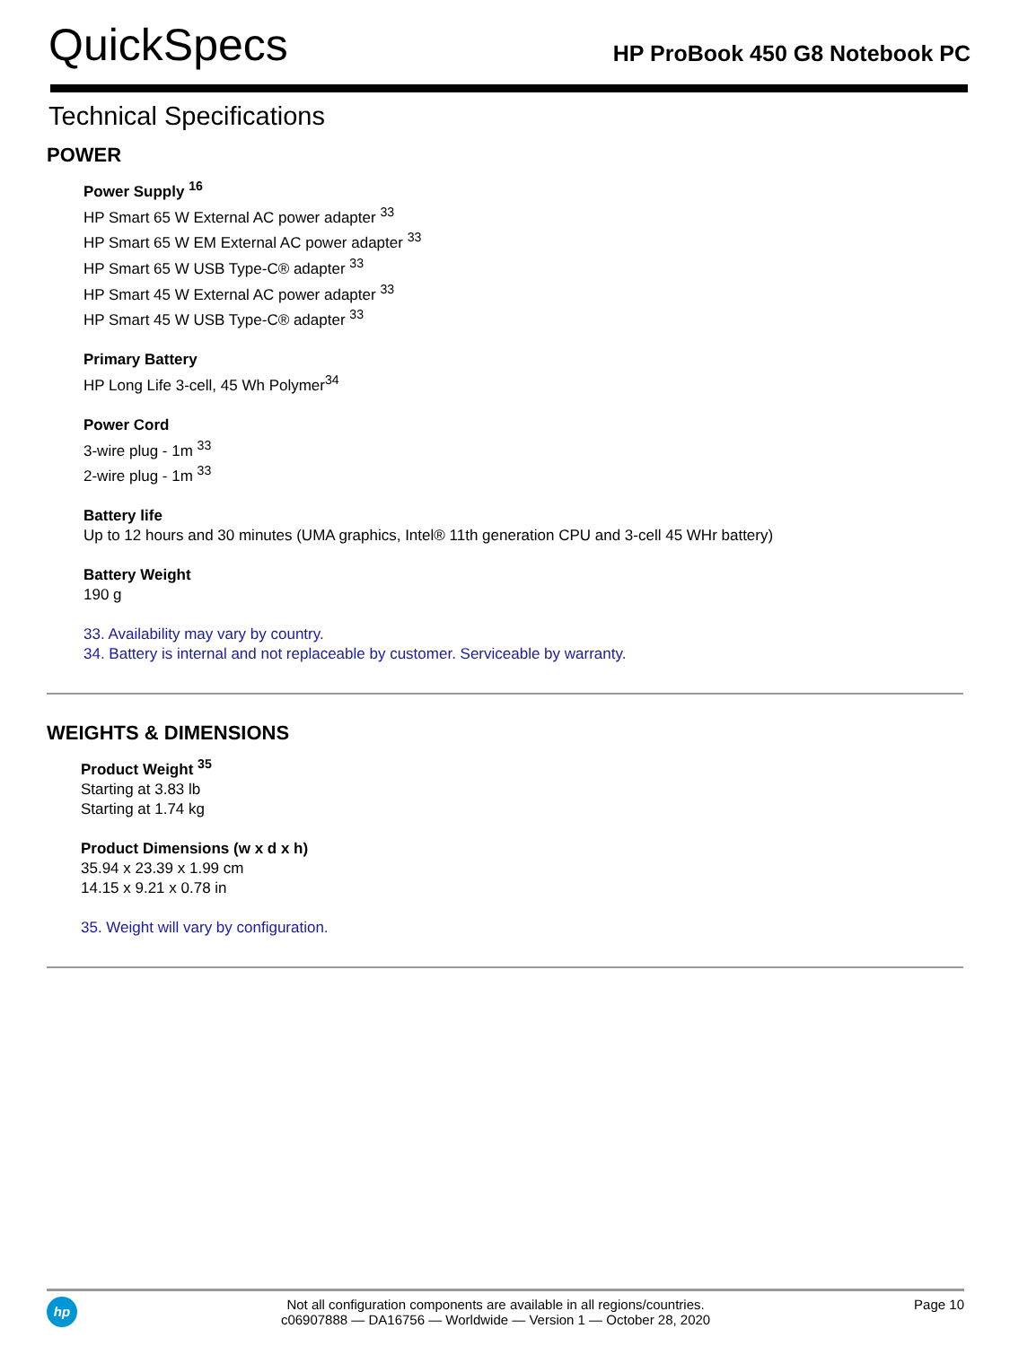QuickSpecs
HP ProBook 450 G8 Notebook PC
Technical Specifications
POWER
Power Supply <sup>16</sup>
HP Smart 65 W External AC power adapter <sup>33</sup>
HP Smart 65 W EM External AC power adapter <sup>33</sup>
HP Smart 65 W USB Type-C® adapter <sup>33</sup>
HP Smart 45 W External AC power adapter <sup>33</sup>
HP Smart 45 W USB Type-C® adapter <sup>33</sup>
Primary Battery
HP Long Life 3-cell, 45 Wh Polymer<sup>34</sup>
Power Cord
3-wire plug - 1m <sup>33</sup>
2-wire plug - 1m <sup>33</sup>
Battery life
Up to 12 hours and 30 minutes (UMA graphics, Intel® 11th generation CPU and 3-cell 45 WHr battery)
Battery Weight
190 g
33. Availability may vary by country.
34. Battery is internal and not replaceable by customer. Serviceable by warranty.
WEIGHTS & DIMENSIONS
Product Weight <sup>35</sup>
Starting at 3.83 lb
Starting at 1.74 kg
Product Dimensions (w x d x h)
35.94 x 23.39 x 1.99 cm
14.15 x 9.21 x 0.78 in
35. Weight will vary by configuration.
hp
Not all configuration components are available in all regions/countries.
c06907888 — DA16756 — Worldwide — Version 1 — October 28, 2020
Page 10